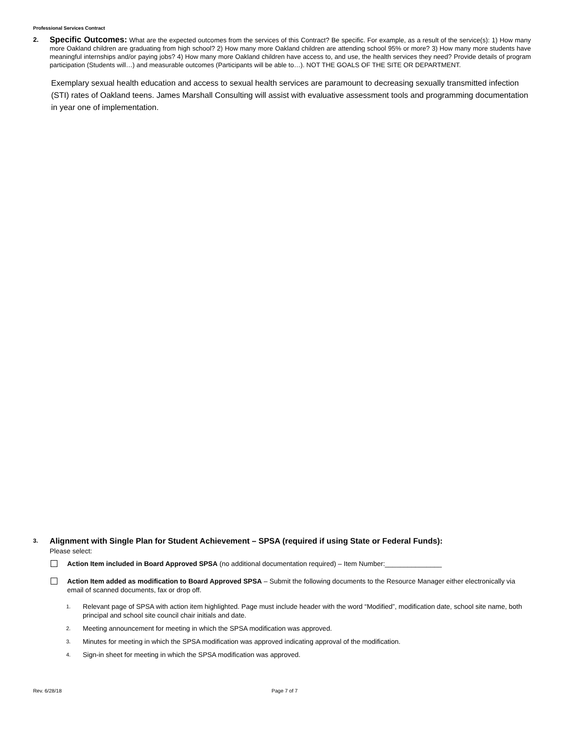Professional Services Contract
2.
Specific Outcomes: What are the expected outcomes from the services of this Contract? Be specific. For example, as a result of the service(s): 1) How many more Oakland children are graduating from high school? 2) How many more Oakland children are attending school 95% or more? 3) How many more students have meaningful internships and/or paying jobs? 4) How many more Oakland children have access to, and use, the health services they need? Provide details of program participation (Students will…) and measurable outcomes (Participants will be able to…). NOT THE GOALS OF THE SITE OR DEPARTMENT.
Exemplary sexual health education and access to sexual health services are paramount to decreasing sexually transmitted infection (STI) rates of Oakland teens. James Marshall Consulting will assist with evaluative assessment tools and programming documentation in year one of implementation.
3.
Alignment with Single Plan for Student Achievement – SPSA (required if using State or Federal Funds):
Please select:
Action Item included in Board Approved SPSA (no additional documentation required) – Item Number:_______________
Action Item added as modification to Board Approved SPSA – Submit the following documents to the Resource Manager either electronically via email of scanned documents, fax or drop off.
1. Relevant page of SPSA with action item highlighted. Page must include header with the word “Modified”, modification date, school site name, both principal and school site council chair initials and date.
2. Meeting announcement for meeting in which the SPSA modification was approved.
3. Minutes for meeting in which the SPSA modification was approved indicating approval of the modification.
4. Sign-in sheet for meeting in which the SPSA modification was approved.
Rev. 6/28/18 Page 7 of 7